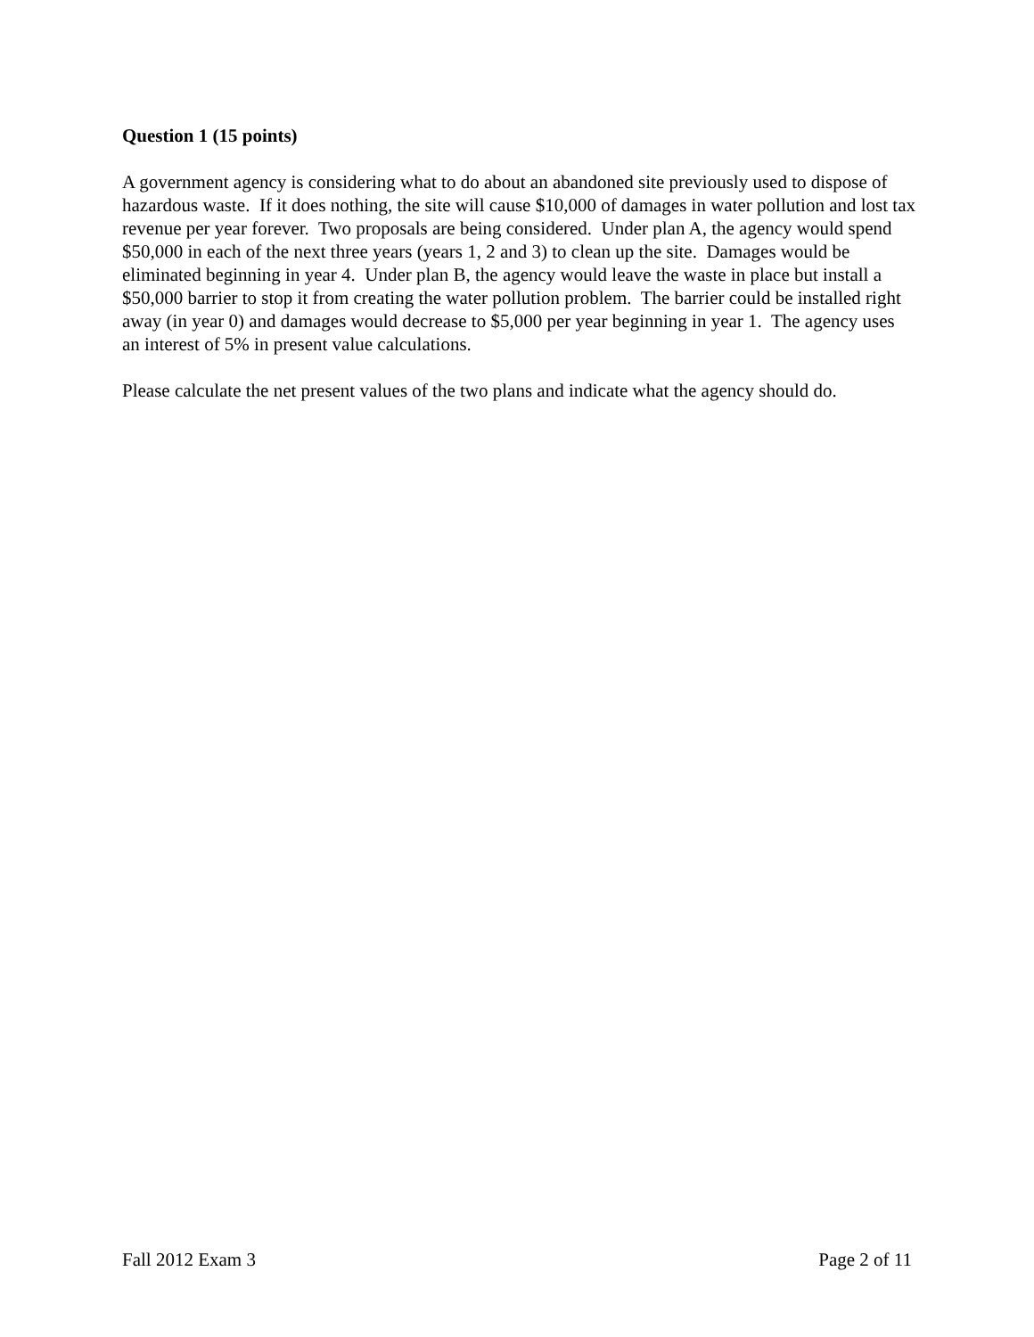Question 1 (15 points)
A government agency is considering what to do about an abandoned site previously used to dispose of hazardous waste. If it does nothing, the site will cause $10,000 of damages in water pollution and lost tax revenue per year forever. Two proposals are being considered. Under plan A, the agency would spend $50,000 in each of the next three years (years 1, 2 and 3) to clean up the site. Damages would be eliminated beginning in year 4. Under plan B, the agency would leave the waste in place but install a $50,000 barrier to stop it from creating the water pollution problem. The barrier could be installed right away (in year 0) and damages would decrease to $5,000 per year beginning in year 1. The agency uses an interest of 5% in present value calculations.
Please calculate the net present values of the two plans and indicate what the agency should do.
Fall 2012 Exam 3 Page 2 of 11